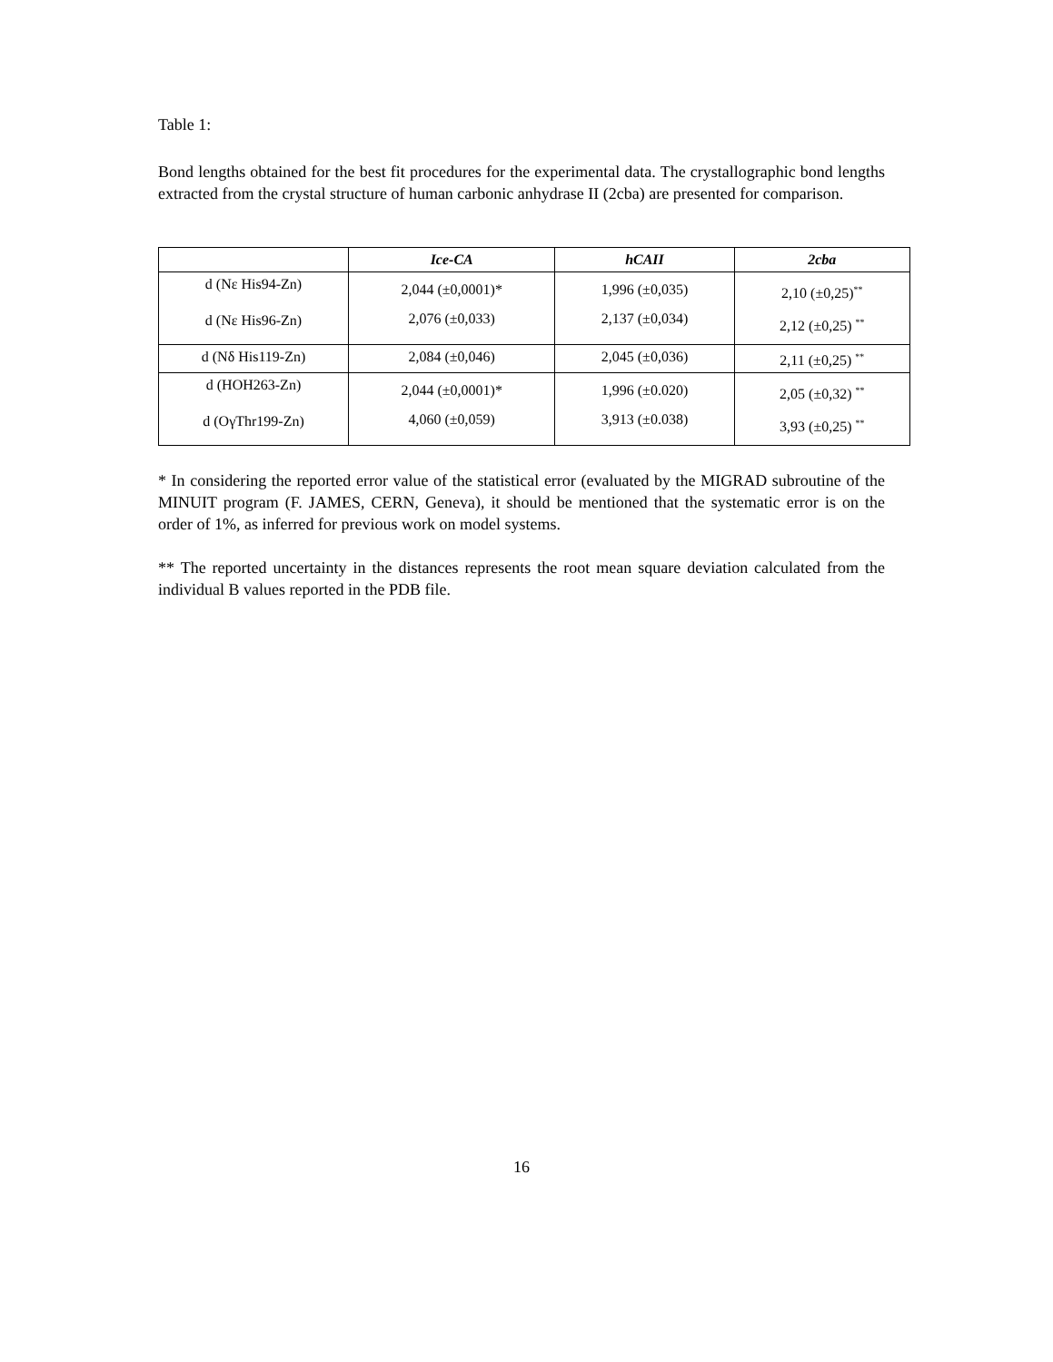Table 1:
Bond lengths obtained for the best fit procedures for the experimental data. The crystallographic bond lengths extracted from the crystal structure of human carbonic anhydrase II (2cba) are presented for comparison.
| | Ice-CA | hCAII | 2cba |
| --- | --- | --- | --- |
| d (Nε His94-Zn) d (Nε His96-Zn) | 2,044 (±0,0001)* 2,076 (±0,033) | 1,996 (±0,035) 2,137 (±0,034) | 2,10 (±0,25)<sup>**</sup> 2,12 (±0,25) <sup>**</sup> |
| d (Nδ His119-Zn) | 2,084 (±0,046) | 2,045 (±0,036) | 2,11 (±0,25) <sup>**</sup> |
| d (HOH263-Zn) d (OγThr199-Zn) | 2,044 (±0,0001)* 4,060 (±0,059) | 1,996 (±0.020) 3,913 (±0.038) | 2,05 (±0,32) <sup>**</sup> 3,93 (±0,25) <sup>**</sup> |
* In considering the reported error value of the statistical error (evaluated by the MIGRAD subroutine of the MINUIT program (F. JAMES, CERN, Geneva), it should be mentioned that the systematic error is on the order of 1%, as inferred for previous work on model systems.
** The reported uncertainty in the distances represents the root mean square deviation calculated from the individual B values reported in the PDB file.
16